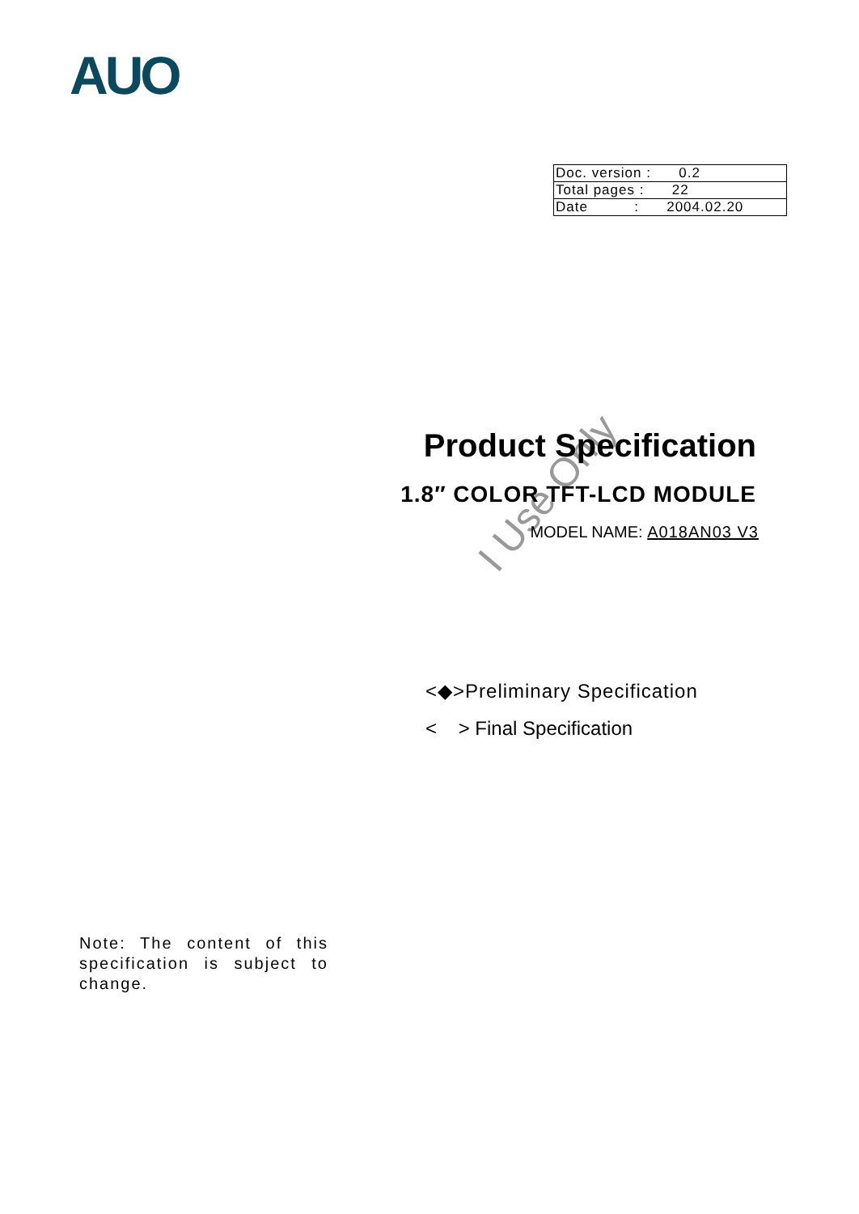AUO
| Doc. version : 0.2 |
| Total pages : 22 |
| Date : 2004.02.20 |
I Use Only
Product Specification
1.8″ COLOR TFT-LCD MODULE
MODEL NAME: A018AN03 V3
<◆>Preliminary Specification
< > Final Specification
Note: The content of this specification is subject to change.